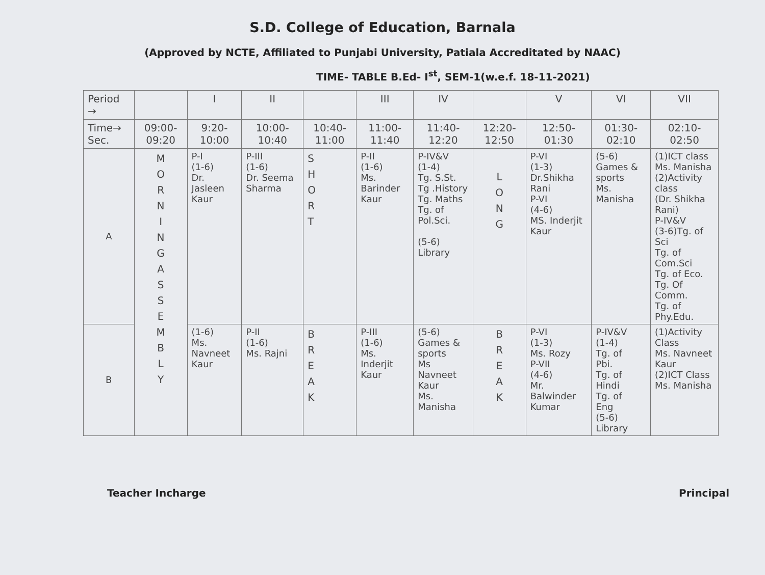S.D. College of Education, Barnala
(Approved by NCTE, Affiliated to Punjabi University, Patiala Accreditated by NAAC)
TIME- TABLE B.Ed- I<sup>st</sup>, SEM-1(w.e.f. 18-11-2021)
| Period → | | I | II | | III | IV | | V | VI | VII |
| --- | --- | --- | --- | --- | --- | --- | --- | --- | --- | --- |
| Time→ Sec. | 09:00- 09:20 | 9:20- 10:00 | 10:00- 10:40 | 10:40- 11:00 | 11:00- 11:40 | 11:40- 12:20 | 12:20- 12:50 | 12:50- 01:30 | 01:30- 02:10 | 02:10-02:50 |
| A | M O R N I N G A S S E M B L Y | P-I (1-6) Dr. Jasleen Kaur | P-III (1-6) Dr. Seema Sharma | S H O R T | P-II (1-6) Ms. Barinder Kaur | P-IV&V (1-4) Tg. S.St. Tg .History Tg. Maths Tg. of Pol.Sci. (5-6) Library | L O N G | P-VI (1-3) Dr.Shikha Rani P-VI (4-6) MS. Inderjit Kaur | (5-6) Games & sports Ms. Manisha | (1)ICT class Ms. Manisha (2)Activity class (Dr. Shikha Rani) P-IV&V (3-6)Tg. of Sci Tg. of Com.Sci Tg. of Eco. Tg. Of Comm. Tg. of Phy.Edu. |
| B | | (1-6) Ms. Navneet Kaur | P-II (1-6) Ms. Rajni | B R E A K | P-III (1-6) Ms. Inderjit Kaur | (5-6) Games & sports Ms Navneet Kaur Ms. Manisha | B R E A K | P-VI (1-3) Ms. Rozy P-VII (4-6) Mr. Balwinder Kumar | P-IV&V (1-4) Tg. of Pbi. Tg. of Hindi Tg. of Eng (5-6) Library | (1)Activity Class Ms. Navneet Kaur (2)ICT Class Ms. Manisha |
Teacher Incharge Principal